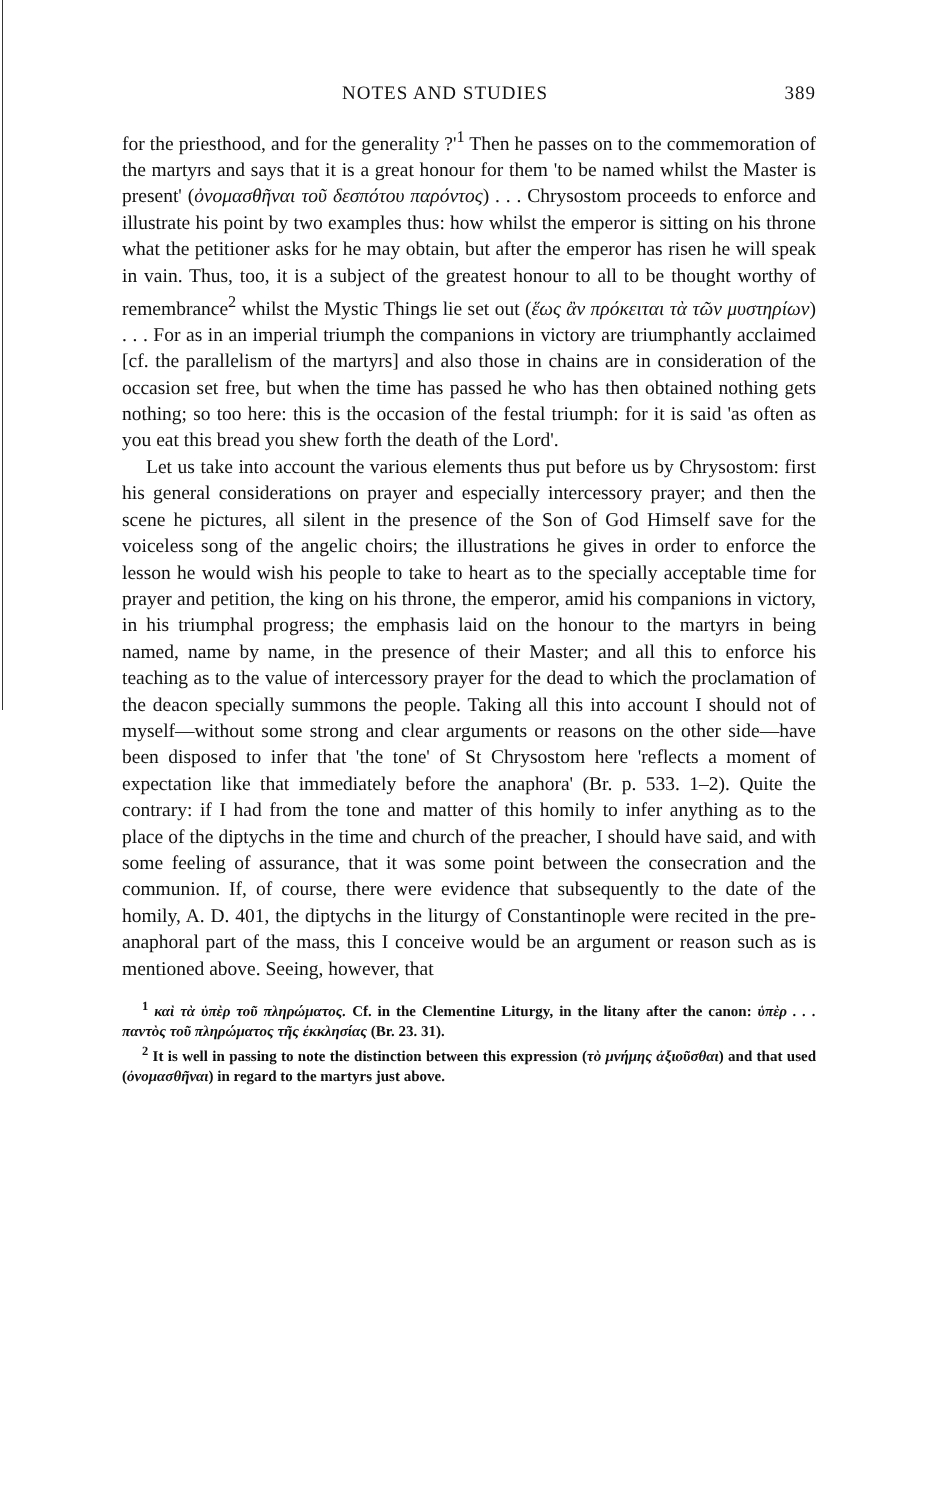NOTES AND STUDIES 389
for the priesthood, and for the generality ?'<sup>1</sup> Then he passes on to the commemoration of the martyrs and says that it is a great honour for them 'to be named whilst the Master is present' (ὀνομασθῆναι τοῦ δεσπότου παρόντος) . . . Chrysostom proceeds to enforce and illustrate his point by two examples thus: how whilst the emperor is sitting on his throne what the petitioner asks for he may obtain, but after the emperor has risen he will speak in vain. Thus, too, it is a subject of the greatest honour to all to be thought worthy of remembrance<sup>2</sup> whilst the Mystic Things lie set out (ἕως ἂν πρόκειται τὰ τῶν μυστηρίων) . . . For as in an imperial triumph the companions in victory are triumphantly acclaimed [cf. the parallelism of the martyrs] and also those in chains are in consideration of the occasion set free, but when the time has passed he who has then obtained nothing gets nothing; so too here: this is the occasion of the festal triumph: for it is said 'as often as you eat this bread you shew forth the death of the Lord'.
Let us take into account the various elements thus put before us by Chrysostom: first his general considerations on prayer and especially intercessory prayer; and then the scene he pictures, all silent in the presence of the Son of God Himself save for the voiceless song of the angelic choirs; the illustrations he gives in order to enforce the lesson he would wish his people to take to heart as to the specially acceptable time for prayer and petition, the king on his throne, the emperor, amid his companions in victory, in his triumphal progress; the emphasis laid on the honour to the martyrs in being named, name by name, in the presence of their Master; and all this to enforce his teaching as to the value of intercessory prayer for the dead to which the proclamation of the deacon specially summons the people. Taking all this into account I should not of myself—without some strong and clear arguments or reasons on the other side—have been disposed to infer that 'the tone' of St Chrysostom here 'reflects a moment of expectation like that immediately before the anaphora' (Br. p. 533. 1–2). Quite the contrary: if I had from the tone and matter of this homily to infer anything as to the place of the diptychs in the time and church of the preacher, I should have said, and with some feeling of assurance, that it was some point between the consecration and the communion. If, of course, there were evidence that subsequently to the date of the homily, A. D. 401, the diptychs in the liturgy of Constantinople were recited in the pre-anaphoral part of the mass, this I conceive would be an argument or reason such as is mentioned above. Seeing, however, that
<sup>1</sup> καὶ τὰ ὑπὲρ τοῦ πληρώματος. Cf. in the Clementine Liturgy, in the litany after the canon: ὑπὲρ . . . παντὸς τοῦ πληρώματος τῆς ἐκκλησίας (Br. 23. 31).
<sup>2</sup> It is well in passing to note the distinction between this expression (τὸ μνήμης ἀξιοῦσθαι) and that used (ὀνομασθῆναι) in regard to the martyrs just above.